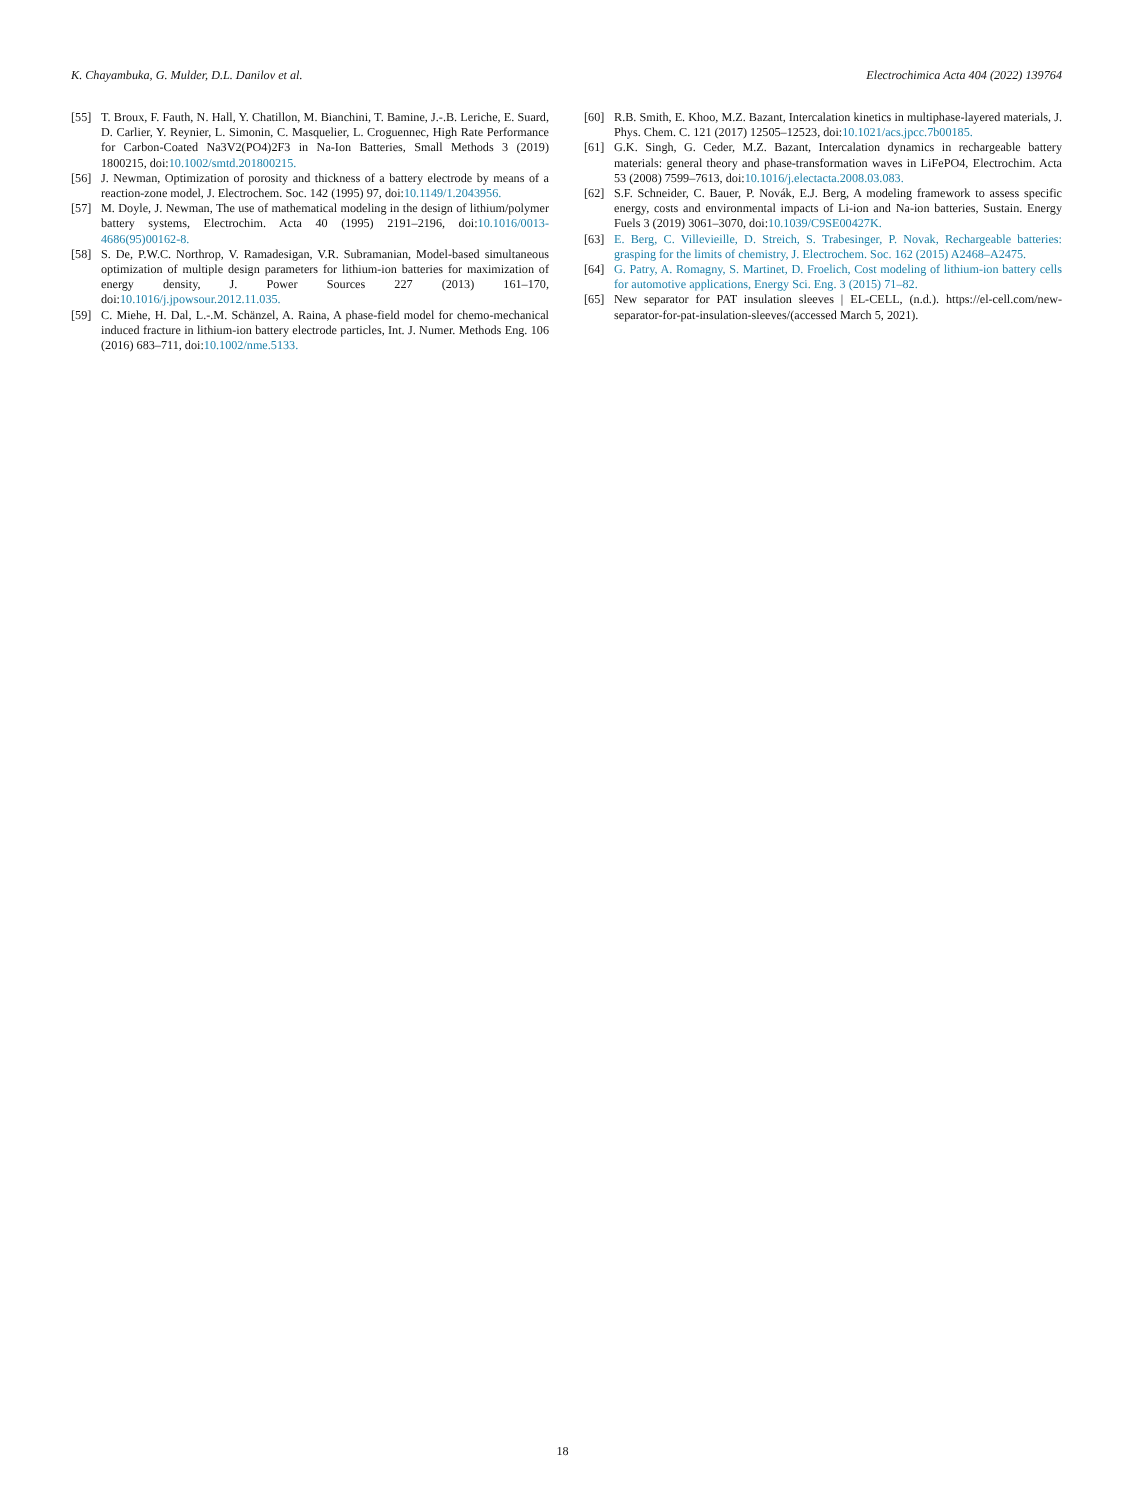K. Chayambuka, G. Mulder, D.L. Danilov et al. Electrochimica Acta 404 (2022) 139764
[55] T. Broux, F. Fauth, N. Hall, Y. Chatillon, M. Bianchini, T. Bamine, J.-.B. Leriche, E. Suard, D. Carlier, Y. Reynier, L. Simonin, C. Masquelier, L. Croguennec, High Rate Performance for Carbon-Coated Na3V2(PO4)2F3 in Na-Ion Batteries, Small Methods 3 (2019) 1800215, doi:10.1002/smtd.201800215.
[56] J. Newman, Optimization of porosity and thickness of a battery electrode by means of a reaction-zone model, J. Electrochem. Soc. 142 (1995) 97, doi:10.1149/1.2043956.
[57] M. Doyle, J. Newman, The use of mathematical modeling in the design of lithium/polymer battery systems, Electrochim. Acta 40 (1995) 2191–2196, doi:10.1016/0013-4686(95)00162-8.
[58] S. De, P.W.C. Northrop, V. Ramadesigan, V.R. Subramanian, Model-based simultaneous optimization of multiple design parameters for lithium-ion batteries for maximization of energy density, J. Power Sources 227 (2013) 161–170, doi:10.1016/j.jpowsour.2012.11.035.
[59] C. Miehe, H. Dal, L.-.M. Schänzel, A. Raina, A phase-field model for chemo-mechanical induced fracture in lithium-ion battery electrode particles, Int. J. Numer. Methods Eng. 106 (2016) 683–711, doi:10.1002/nme.5133.
[60] R.B. Smith, E. Khoo, M.Z. Bazant, Intercalation kinetics in multiphase-layered materials, J. Phys. Chem. C. 121 (2017) 12505–12523, doi:10.1021/acs.jpcc.7b00185.
[61] G.K. Singh, G. Ceder, M.Z. Bazant, Intercalation dynamics in rechargeable battery materials: general theory and phase-transformation waves in LiFePO4, Electrochim. Acta 53 (2008) 7599–7613, doi:10.1016/j.electacta.2008.03.083.
[62] S.F. Schneider, C. Bauer, P. Novák, E.J. Berg, A modeling framework to assess specific energy, costs and environmental impacts of Li-ion and Na-ion batteries, Sustain. Energy Fuels 3 (2019) 3061–3070, doi:10.1039/C9SE00427K.
[63] E. Berg, C. Villevieille, D. Streich, S. Trabesinger, P. Novak, Rechargeable batteries: grasping for the limits of chemistry, J. Electrochem. Soc. 162 (2015) A2468–A2475.
[64] G. Patry, A. Romagny, S. Martinet, D. Froelich, Cost modeling of lithium-ion battery cells for automotive applications, Energy Sci. Eng. 3 (2015) 71–82.
[65] New separator for PAT insulation sleeves | EL-CELL, (n.d.). https://el-cell.com/new-separator-for-pat-insulation-sleeves/(accessed March 5, 2021).
18